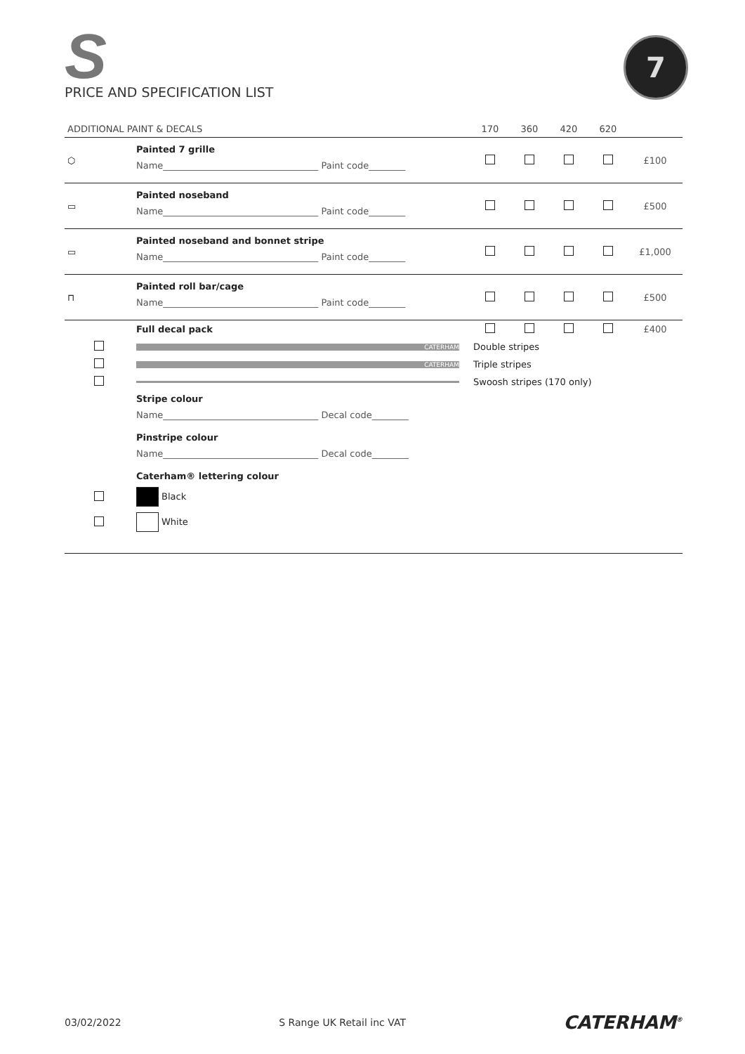S
PRICE AND SPECIFICATION LIST
7
| ADDITIONAL PAINT & DECALS | | 170 | 360 | 420 | 620 | |
| --- | --- | --- | --- | --- | --- | --- |
| ⬡ | Painted 7 grille Name__________________________________ Paint code________ | | | | | £100 |
| ▭ | Painted noseband Name__________________________________ Paint code________ | | | | | £500 |
| ▭ | Painted noseband and bonnet stripe Name__________________________________ Paint code________ | | | | | £1,000 |
| ⊓ | Painted roll bar/cage Name__________________________________ Paint code________ | | | | | £500 |
| | Full decal pack | | | | | £400 |
| | CATERHAM | Double stripes | | | | |
| | CATERHAM | Triple stripes | | | | |
| | CATERHAM | Swoosh stripes (170 only) | | | | |
| | Stripe colour Name__________________________________ Decal code________ | | | | | |
| | Pinstripe colour Name__________________________________ Decal code________ | | | | | |
| | Caterham® lettering colour | | | | | |
| | Black | | | | | |
| | White | | | | | |
03/02/2022 S Range UK Retail inc VAT CATERHAM<sup>®</sup>